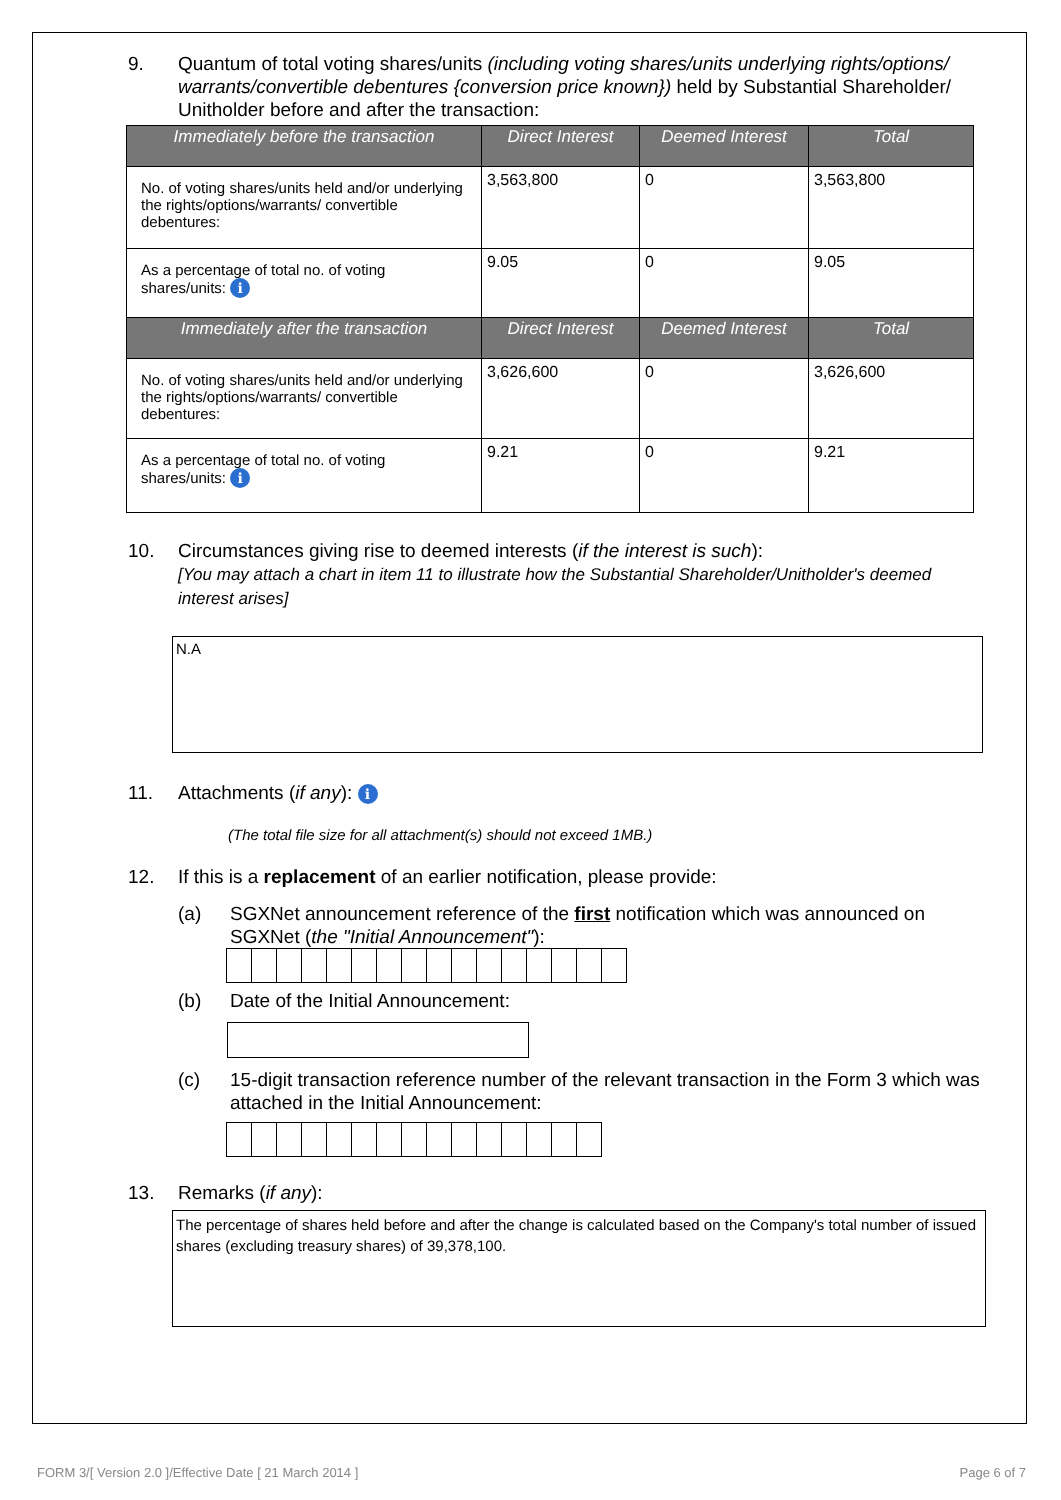9. Quantum of total voting shares/units (including voting shares/units underlying rights/options/ warrants/convertible debentures {conversion price known}) held by Substantial Shareholder/ Unitholder before and after the transaction:
| Immediately before the transaction | Direct Interest | Deemed Interest | Total |
| --- | --- | --- | --- |
| No. of voting shares/units held and/or underlying the rights/options/warrants/ convertible debentures: | 3,563,800 | 0 | 3,563,800 |
| As a percentage of total no. of voting shares/units: i | 9.05 | 0 | 9.05 |
| Immediately after the transaction | Direct Interest | Deemed Interest | Total |
| No. of voting shares/units held and/or underlying the rights/options/warrants/ convertible debentures: | 3,626,600 | 0 | 3,626,600 |
| As a percentage of total no. of voting shares/units: i | 9.21 | 0 | 9.21 |
10. Circumstances giving rise to deemed interests (if the interest is such):
[You may attach a chart in item 11 to illustrate how the Substantial Shareholder/Unitholder's deemed interest arises]
N.A
11. Attachments (if any): i
(The total file size for all attachment(s) should not exceed 1MB.)
12. If this is a replacement of an earlier notification, please provide:
(a) SGXNet announcement reference of the first notification which was announced on SGXNet (the "Initial Announcement"):
(b) Date of the Initial Announcement:
(c) 15-digit transaction reference number of the relevant transaction in the Form 3 which was attached in the Initial Announcement:
13. Remarks (if any):
The percentage of shares held before and after the change is calculated based on the Company's total number of issued shares (excluding treasury shares) of 39,378,100.
FORM 3/[ Version 2.0 ]/Effective Date [ 21 March 2014 ]
Page 6 of 7